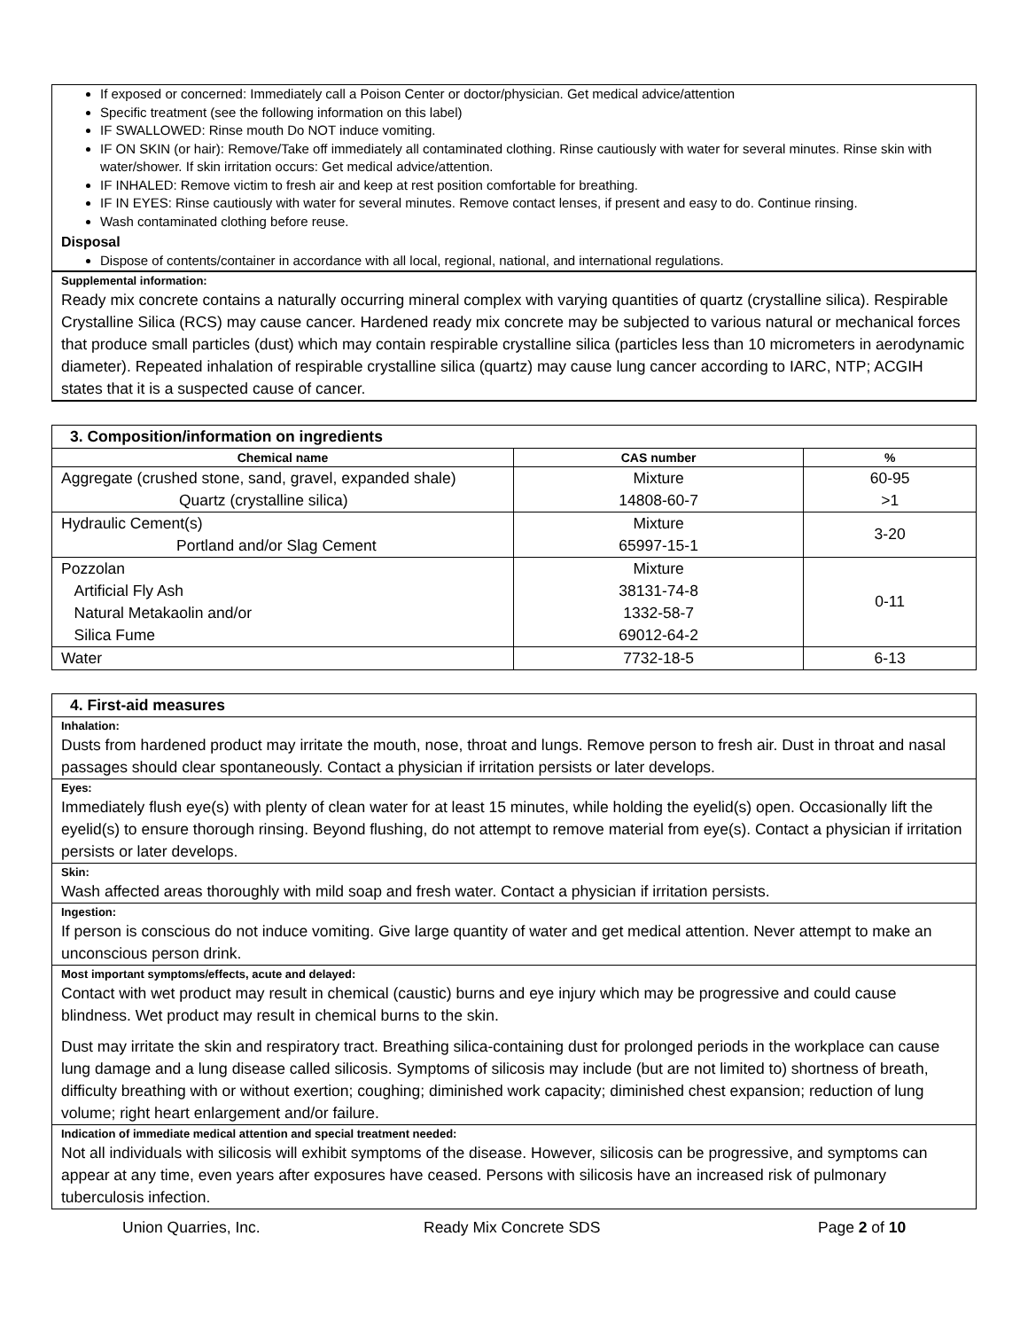If exposed or concerned: Immediately call a Poison Center or doctor/physician. Get medical advice/attention
Specific treatment (see the following information on this label)
IF SWALLOWED: Rinse mouth Do NOT induce vomiting.
IF ON SKIN (or hair): Remove/Take off immediately all contaminated clothing. Rinse cautiously with water for several minutes. Rinse skin with water/shower. If skin irritation occurs: Get medical advice/attention.
IF INHALED: Remove victim to fresh air and keep at rest position comfortable for breathing.
IF IN EYES: Rinse cautiously with water for several minutes. Remove contact lenses, if present and easy to do. Continue rinsing.
Wash contaminated clothing before reuse.
Disposal
Dispose of contents/container in accordance with all local, regional, national, and international regulations.
Supplemental information:
Ready mix concrete contains a naturally occurring mineral complex with varying quantities of quartz (crystalline silica). Respirable Crystalline Silica (RCS) may cause cancer. Hardened ready mix concrete may be subjected to various natural or mechanical forces that produce small particles (dust) which may contain respirable crystalline silica (particles less than 10 micrometers in aerodynamic diameter). Repeated inhalation of respirable crystalline silica (quartz) may cause lung cancer according to IARC, NTP; ACGIH states that it is a suspected cause of cancer.
3. Composition/information on ingredients
| Chemical name | CAS number | % |
| --- | --- | --- |
| Aggregate (crushed stone, sand, gravel, expanded shale) Quartz (crystalline silica) | Mixture 14808-60-7 | 60-95 >1 |
| Hydraulic Cement(s) Portland and/or Slag Cement | Mixture 65997-15-1 | 3-20 |
| Pozzolan Artificial Fly Ash Natural Metakaolin and/or Silica Fume | Mixture 38131-74-8 1332-58-7 69012-64-2 | 0-11 |
| Water | 7732-18-5 | 6-13 |
4. First-aid measures
Inhalation:
Dusts from hardened product may irritate the mouth, nose, throat and lungs. Remove person to fresh air. Dust in throat and nasal passages should clear spontaneously. Contact a physician if irritation persists or later develops.
Eyes:
Immediately flush eye(s) with plenty of clean water for at least 15 minutes, while holding the eyelid(s) open. Occasionally lift the eyelid(s) to ensure thorough rinsing. Beyond flushing, do not attempt to remove material from eye(s). Contact a physician if irritation persists or later develops.
Skin:
Wash affected areas thoroughly with mild soap and fresh water. Contact a physician if irritation persists.
Ingestion:
If person is conscious do not induce vomiting. Give large quantity of water and get medical attention. Never attempt to make an unconscious person drink.
Most important symptoms/effects, acute and delayed:
Contact with wet product may result in chemical (caustic) burns and eye injury which may be progressive and could cause blindness. Wet product may result in chemical burns to the skin.
Dust may irritate the skin and respiratory tract. Breathing silica-containing dust for prolonged periods in the workplace can cause lung damage and a lung disease called silicosis. Symptoms of silicosis may include (but are not limited to) shortness of breath, difficulty breathing with or without exertion; coughing; diminished work capacity; diminished chest expansion; reduction of lung volume; right heart enlargement and/or failure.
Indication of immediate medical attention and special treatment needed:
Not all individuals with silicosis will exhibit symptoms of the disease. However, silicosis can be progressive, and symptoms can appear at any time, even years after exposures have ceased. Persons with silicosis have an increased risk of pulmonary tuberculosis infection.
Union Quarries, Inc. Ready Mix Concrete SDS Page 2 of 10